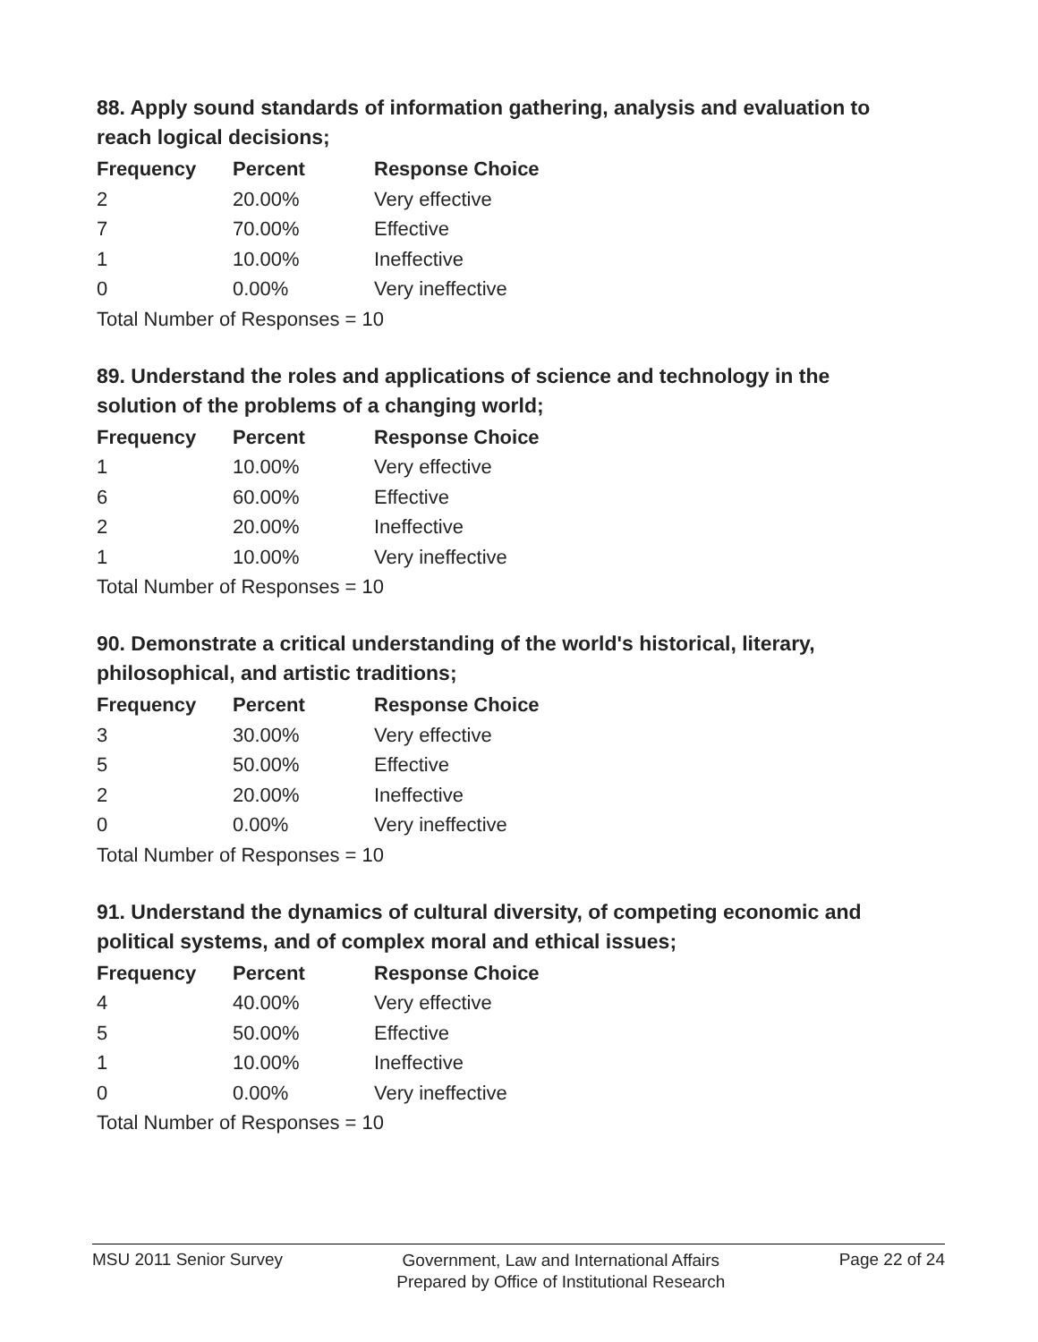88. Apply sound standards of information gathering, analysis and evaluation to reach logical decisions;
| Frequency | Percent | Response Choice |
| --- | --- | --- |
| 2 | 20.00% | Very effective |
| 7 | 70.00% | Effective |
| 1 | 10.00% | Ineffective |
| 0 | 0.00% | Very ineffective |
| Total Number of Responses = 10 | | |
89. Understand the roles and applications of science and technology in the solution of the problems of a changing world;
| Frequency | Percent | Response Choice |
| --- | --- | --- |
| 1 | 10.00% | Very effective |
| 6 | 60.00% | Effective |
| 2 | 20.00% | Ineffective |
| 1 | 10.00% | Very ineffective |
| Total Number of Responses = 10 | | |
90. Demonstrate a critical understanding of the world's historical, literary, philosophical, and artistic traditions;
| Frequency | Percent | Response Choice |
| --- | --- | --- |
| 3 | 30.00% | Very effective |
| 5 | 50.00% | Effective |
| 2 | 20.00% | Ineffective |
| 0 | 0.00% | Very ineffective |
| Total Number of Responses = 10 | | |
91. Understand the dynamics of cultural diversity, of competing economic and political systems, and of complex moral and ethical issues;
| Frequency | Percent | Response Choice |
| --- | --- | --- |
| 4 | 40.00% | Very effective |
| 5 | 50.00% | Effective |
| 1 | 10.00% | Ineffective |
| 0 | 0.00% | Very ineffective |
| Total Number of Responses = 10 | | |
MSU 2011 Senior Survey Government, Law and International Affairs
Prepared by Office of Institutional Research Page 22 of 24